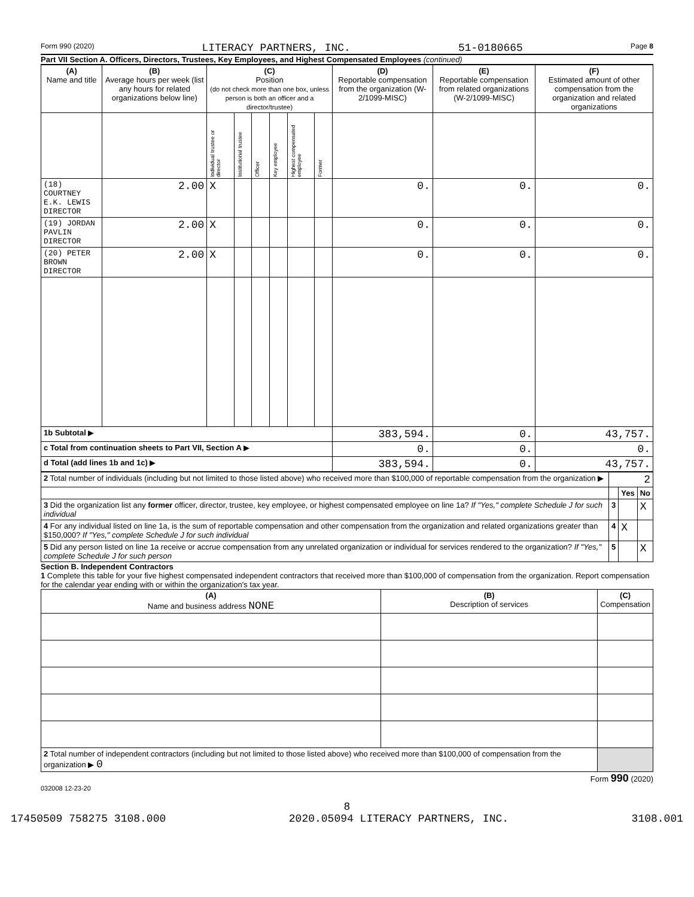Form 990 (2020) LITERACY PARTNERS, INC. 51-0180665 Page 8
Part VII Section A. Officers, Directors, Trustees, Key Employees, and Highest Compensated Employees (continued)
| (A) Name and title | (B) Average hours per week (list any hours for related organizations below line) | (C) Position (do not check more than one box, unless person is both an officer and a director/trustee) | | | | | | (D) Reportable compensation from the organization (W-2/1099-MISC) | (E) Reportable compensation from related organizations (W-2/1099-MISC) | (F) Estimated amount of other compensation from the organization and related organizations |
| --- | --- | --- | --- | --- | --- | --- | --- | --- | --- | --- |
| | | Individual trustee or director | Institutional trustee | Officer | Key employee | Highest compensated employee | Former | | | |
| (18) COURTNEY E.K. LEWIS DIRECTOR | 2.00 | X | | | | | | 0. | 0. | 0. |
| (19) JORDAN PAVLIN DIRECTOR | 2.00 | X | | | | | | 0. | 0. | 0. |
| (20) PETER BROWN DIRECTOR | 2.00 | X | | | | | | 0. | 0. | 0. |
| 1b Subtotal ▶ | | | | | | | | 383,594. | 0. | 43,757. |
| c Total from continuation sheets to Part VII, Section A ▶ | | | | | | | | 0. | 0. | 0. |
| d Total (add lines 1b and 1c) ▶ | | | | | | | | 383,594. | 0. | 43,757. |
| 2 Total number of individuals (including but not limited to those listed above) who received more than $100,000 of reportable compensation from the organization ▶ | 2 | | |
| | | Yes | No |
| 3 Did the organization list any former officer, director, trustee, key employee, or highest compensated employee on line 1a? If "Yes," complete Schedule J for such individual | 3 | | X |
| 4 For any individual listed on line 1a, is the sum of reportable compensation and other compensation from the organization and related organizations greater than $150,000? If "Yes," complete Schedule J for such individual | 4 | X | |
| 5 Did any person listed on line 1a receive or accrue compensation from any unrelated organization or individual for services rendered to the organization? If "Yes," complete Schedule J for such person | 5 | | X |
Section B. Independent Contractors
1 Complete this table for your five highest compensated independent contractors that received more than $100,000 of compensation from the organization. Report compensation for the calendar year ending with or within the organization's tax year.
| (A) Name and business address NONE | (B) Description of services | (C) Compensation |
| --- | --- | --- |
| 2 Total number of independent contractors (including but not limited to those listed above) who received more than $100,000 of compensation from the organization ▶ 0 | | |
Form 990 (2020)
032008 12-23-20
8
17450509 758275 3108.000 2020.05094 LITERACY PARTNERS, INC. 3108.001